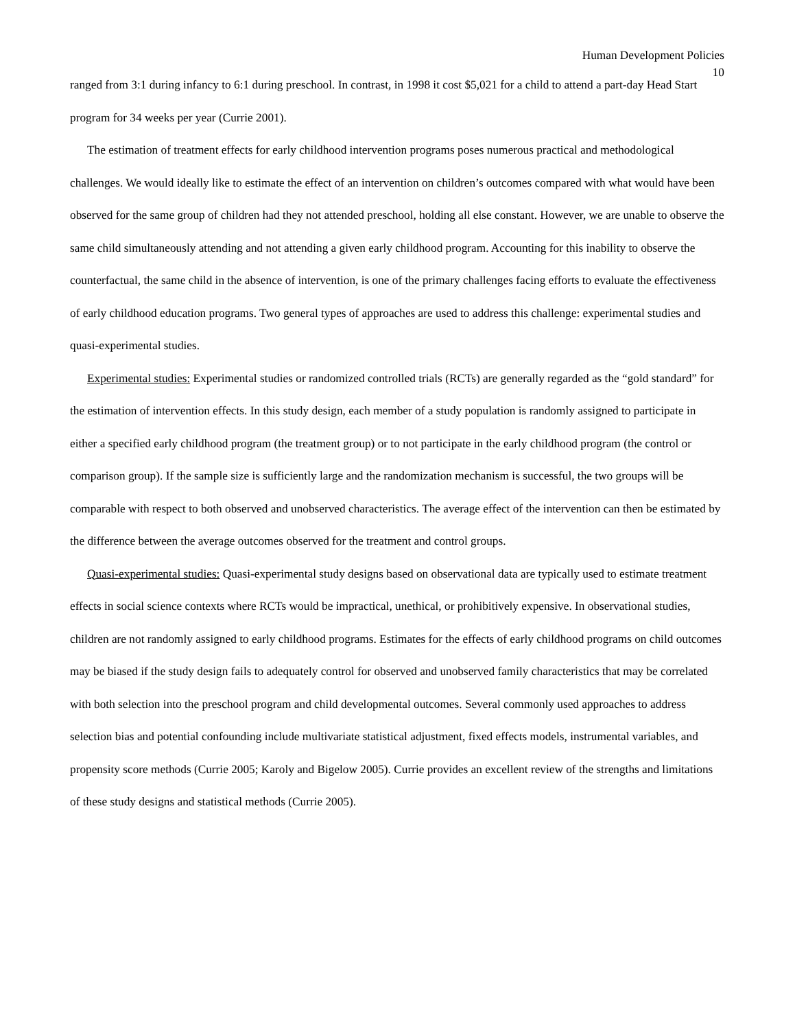Human Development Policies
10
ranged from 3:1 during infancy to 6:1 during preschool. In contrast, in 1998 it cost $5,021 for a child to attend a part-day Head Start program for 34 weeks per year (Currie 2001).
The estimation of treatment effects for early childhood intervention programs poses numerous practical and methodological challenges. We would ideally like to estimate the effect of an intervention on children’s outcomes compared with what would have been observed for the same group of children had they not attended preschool, holding all else constant. However, we are unable to observe the same child simultaneously attending and not attending a given early childhood program. Accounting for this inability to observe the counterfactual, the same child in the absence of intervention, is one of the primary challenges facing efforts to evaluate the effectiveness of early childhood education programs. Two general types of approaches are used to address this challenge: experimental studies and quasi-experimental studies.
Experimental studies: Experimental studies or randomized controlled trials (RCTs) are generally regarded as the “gold standard” for the estimation of intervention effects. In this study design, each member of a study population is randomly assigned to participate in either a specified early childhood program (the treatment group) or to not participate in the early childhood program (the control or comparison group). If the sample size is sufficiently large and the randomization mechanism is successful, the two groups will be comparable with respect to both observed and unobserved characteristics. The average effect of the intervention can then be estimated by the difference between the average outcomes observed for the treatment and control groups.
Quasi-experimental studies: Quasi-experimental study designs based on observational data are typically used to estimate treatment effects in social science contexts where RCTs would be impractical, unethical, or prohibitively expensive. In observational studies, children are not randomly assigned to early childhood programs. Estimates for the effects of early childhood programs on child outcomes may be biased if the study design fails to adequately control for observed and unobserved family characteristics that may be correlated with both selection into the preschool program and child developmental outcomes. Several commonly used approaches to address selection bias and potential confounding include multivariate statistical adjustment, fixed effects models, instrumental variables, and propensity score methods (Currie 2005; Karoly and Bigelow 2005). Currie provides an excellent review of the strengths and limitations of these study designs and statistical methods (Currie 2005).